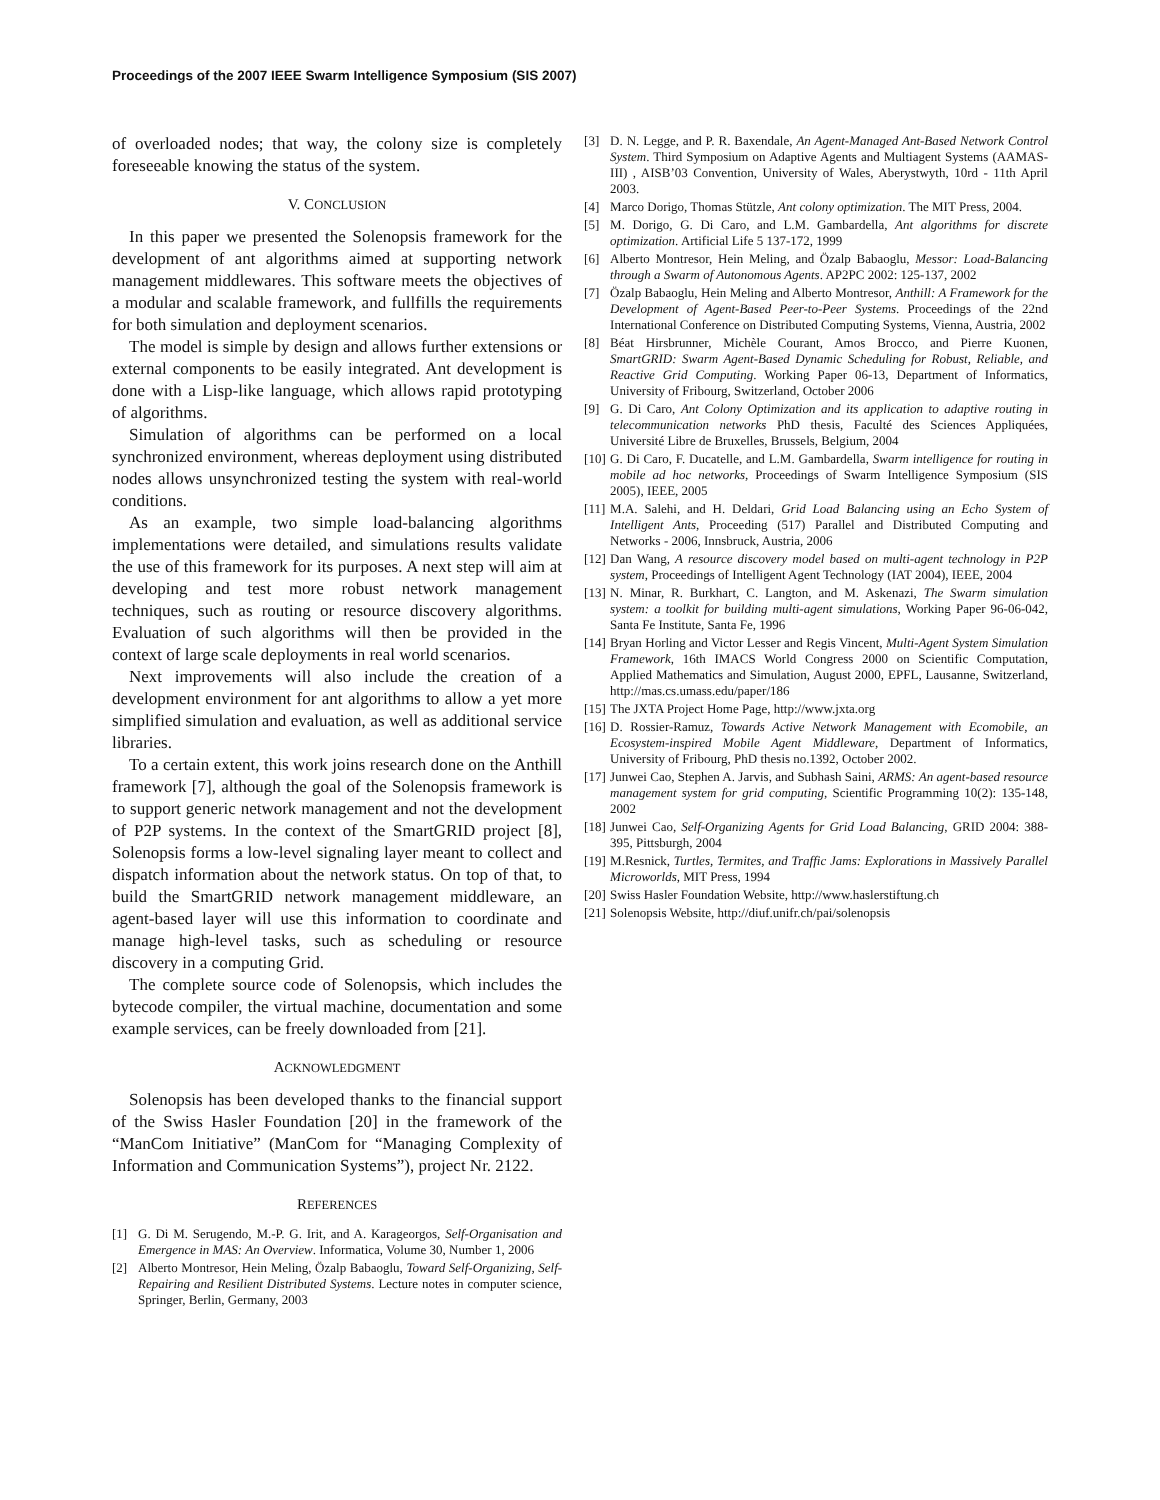Proceedings of the 2007 IEEE Swarm Intelligence Symposium (SIS 2007)
of overloaded nodes; that way, the colony size is completely foreseeable knowing the status of the system.
V. CONCLUSION
In this paper we presented the Solenopsis framework for the development of ant algorithms aimed at supporting network management middlewares. This software meets the objectives of a modular and scalable framework, and fullfills the requirements for both simulation and deployment scenarios.
The model is simple by design and allows further extensions or external components to be easily integrated. Ant development is done with a Lisp-like language, which allows rapid prototyping of algorithms.
Simulation of algorithms can be performed on a local synchronized environment, whereas deployment using distributed nodes allows unsynchronized testing the system with real-world conditions.
As an example, two simple load-balancing algorithms implementations were detailed, and simulations results validate the use of this framework for its purposes. A next step will aim at developing and test more robust network management techniques, such as routing or resource discovery algorithms. Evaluation of such algorithms will then be provided in the context of large scale deployments in real world scenarios.
Next improvements will also include the creation of a development environment for ant algorithms to allow a yet more simplified simulation and evaluation, as well as additional service libraries.
To a certain extent, this work joins research done on the Anthill framework [7], although the goal of the Solenopsis framework is to support generic network management and not the development of P2P systems. In the context of the SmartGRID project [8], Solenopsis forms a low-level signaling layer meant to collect and dispatch information about the network status. On top of that, to build the SmartGRID network management middleware, an agent-based layer will use this information to coordinate and manage high-level tasks, such as scheduling or resource discovery in a computing Grid.
The complete source code of Solenopsis, which includes the bytecode compiler, the virtual machine, documentation and some example services, can be freely downloaded from [21].
ACKNOWLEDGMENT
Solenopsis has been developed thanks to the financial support of the Swiss Hasler Foundation [20] in the framework of the “ManCom Initiative” (ManCom for “Managing Complexity of Information and Communication Systems”), project Nr. 2122.
REFERENCES
[1] G. Di M. Serugendo, M.-P. G. Irit, and A. Karageorgos, Self-Organisation and Emergence in MAS: An Overview. Informatica, Volume 30, Number 1, 2006
[2] Alberto Montresor, Hein Meling, Özalp Babaoglu, Toward Self-Organizing, Self-Repairing and Resilient Distributed Systems. Lecture notes in computer science, Springer, Berlin, Germany, 2003
[3] D. N. Legge, and P. R. Baxendale, An Agent-Managed Ant-Based Network Control System. Third Symposium on Adaptive Agents and Multiagent Systems (AAMAS-III) , AISB’03 Convention, University of Wales, Aberystwyth, 10rd - 11th April 2003.
[4] Marco Dorigo, Thomas Stützle, Ant colony optimization. The MIT Press, 2004.
[5] M. Dorigo, G. Di Caro, and L.M. Gambardella, Ant algorithms for discrete optimization. Artificial Life 5 137-172, 1999
[6] Alberto Montresor, Hein Meling, and Özalp Babaoglu, Messor: Load-Balancing through a Swarm of Autonomous Agents. AP2PC 2002: 125-137, 2002
[7] Özalp Babaoglu, Hein Meling and Alberto Montresor, Anthill: A Framework for the Development of Agent-Based Peer-to-Peer Systems. Proceedings of the 22nd International Conference on Distributed Computing Systems, Vienna, Austria, 2002
[8] Béat Hirsbrunner, Michèle Courant, Amos Brocco, and Pierre Kuonen, SmartGRID: Swarm Agent-Based Dynamic Scheduling for Robust, Reliable, and Reactive Grid Computing. Working Paper 06-13, Department of Informatics, University of Fribourg, Switzerland, October 2006
[9] G. Di Caro, Ant Colony Optimization and its application to adaptive routing in telecommunication networks PhD thesis, Faculté des Sciences Appliquées, Université Libre de Bruxelles, Brussels, Belgium, 2004
[10] G. Di Caro, F. Ducatelle, and L.M. Gambardella, Swarm intelligence for routing in mobile ad hoc networks, Proceedings of Swarm Intelligence Symposium (SIS 2005), IEEE, 2005
[11] M.A. Salehi, and H. Deldari, Grid Load Balancing using an Echo System of Intelligent Ants, Proceeding (517) Parallel and Distributed Computing and Networks - 2006, Innsbruck, Austria, 2006
[12] Dan Wang, A resource discovery model based on multi-agent technology in P2P system, Proceedings of Intelligent Agent Technology (IAT 2004), IEEE, 2004
[13] N. Minar, R. Burkhart, C. Langton, and M. Askenazi, The Swarm simulation system: a toolkit for building multi-agent simulations, Working Paper 96-06-042, Santa Fe Institute, Santa Fe, 1996
[14] Bryan Horling and Victor Lesser and Regis Vincent, Multi-Agent System Simulation Framework, 16th IMACS World Congress 2000 on Scientific Computation, Applied Mathematics and Simulation, August 2000, EPFL, Lausanne, Switzerland, http://mas.cs.umass.edu/paper/186
[15] The JXTA Project Home Page, http://www.jxta.org
[16] D. Rossier-Ramuz, Towards Active Network Management with Ecomobile, an Ecosystem-inspired Mobile Agent Middleware, Department of Informatics, University of Fribourg, PhD thesis no.1392, October 2002.
[17] Junwei Cao, Stephen A. Jarvis, and Subhash Saini, ARMS: An agent-based resource management system for grid computing, Scientific Programming 10(2): 135-148, 2002
[18] Junwei Cao, Self-Organizing Agents for Grid Load Balancing, GRID 2004: 388-395, Pittsburgh, 2004
[19] M.Resnick, Turtles, Termites, and Traffic Jams: Explorations in Massively Parallel Microworlds, MIT Press, 1994
[20] Swiss Hasler Foundation Website, http://www.haslerstiftung.ch
[21] Solenopsis Website, http://diuf.unifr.ch/pai/solenopsis